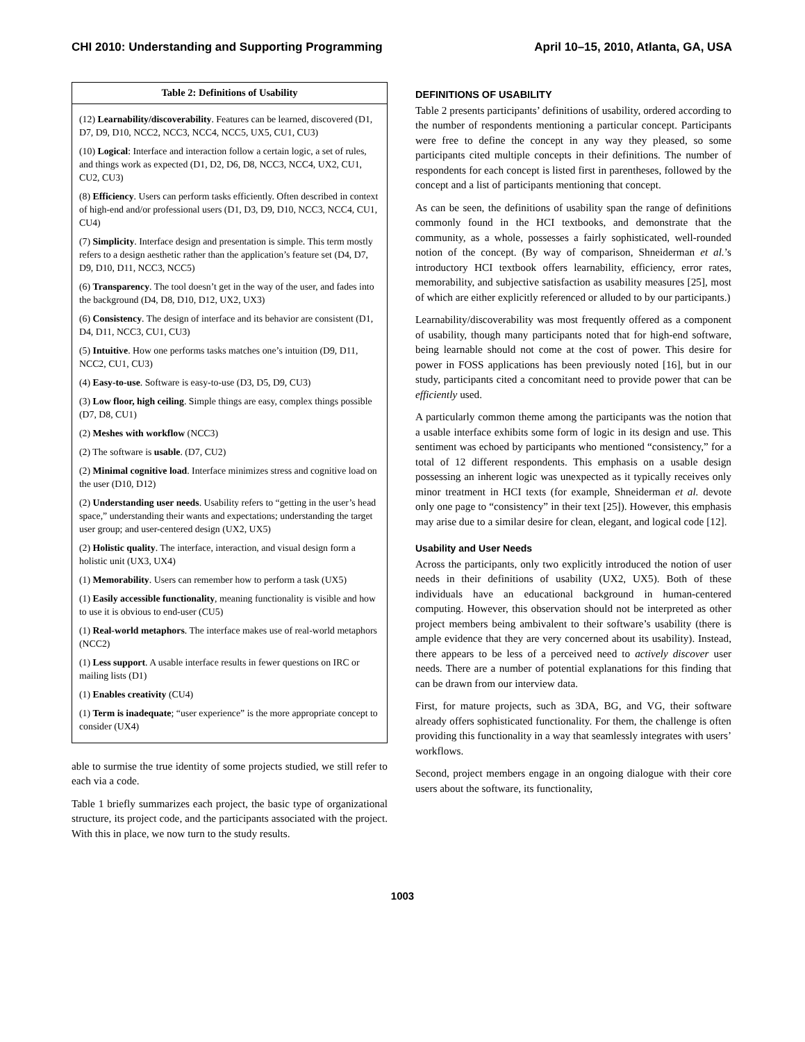CHI 2010: Understanding and Supporting Programming April 10–15, 2010, Atlanta, GA, USA
| Table 2: Definitions of Usability |
| --- |
| (12) Learnability/discoverability . Features can be learned, discovered (D1, D7, D9, D10, NCC2, NCC3, NCC4, NCC5, UX5, CU1, CU3) |
| (10) Logical : Interface and interaction follow a certain logic, a set of rules, and things work as expected (D1, D2, D6, D8, NCC3, NCC4, UX2, CU1, CU2, CU3) |
| (8) Efficiency . Users can perform tasks efficiently. Often described in context of high-end and/or professional users (D1, D3, D9, D10, NCC3, NCC4, CU1, CU4) |
| (7) Simplicity . Interface design and presentation is simple. This term mostly refers to a design aesthetic rather than the application’s feature set (D4, D7, D9, D10, D11, NCC3, NCC5) |
| (6) Transparency . The tool doesn’t get in the way of the user, and fades into the background (D4, D8, D10, D12, UX2, UX3) |
| (6) Consistency . The design of interface and its behavior are consistent (D1, D4, D11, NCC3, CU1, CU3) |
| (5) Intuitive . How one performs tasks matches one’s intuition (D9, D11, NCC2, CU1, CU3) |
| (4) Easy-to-use . Software is easy-to-use (D3, D5, D9, CU3) |
| (3) Low floor, high ceiling . Simple things are easy, complex things possible (D7, D8, CU1) |
| (2) Meshes with workflow (NCC3) |
| (2) The software is usable . (D7, CU2) |
| (2) Minimal cognitive load . Interface minimizes stress and cognitive load on the user (D10, D12) |
| (2) Understanding user needs . Usability refers to “getting in the user’s head space,” understanding their wants and expectations; understanding the target user group; and user-centered design (UX2, UX5) |
| (2) Holistic quality . The interface, interaction, and visual design form a holistic unit (UX3, UX4) |
| (1) Memorability . Users can remember how to perform a task (UX5) |
| (1) Easily accessible functionality , meaning functionality is visible and how to use it is obvious to end-user (CU5) |
| (1) Real-world metaphors . The interface makes use of real-world metaphors (NCC2) |
| (1) Less support . A usable interface results in fewer questions on IRC or mailing lists (D1) |
| (1) Enables creativity (CU4) |
| (1) Term is inadequate ; “user experience” is the more appropriate concept to consider (UX4) |
able to surmise the true identity of some projects studied, we still refer to each via a code.
Table 1 briefly summarizes each project, the basic type of organizational structure, its project code, and the participants associated with the project. With this in place, we now turn to the study results.
DEFINITIONS OF USABILITY
Table 2 presents participants’ definitions of usability, ordered according to the number of respondents mentioning a particular concept. Participants were free to define the concept in any way they pleased, so some participants cited multiple concepts in their definitions. The number of respondents for each concept is listed first in parentheses, followed by the concept and a list of participants mentioning that concept.
As can be seen, the definitions of usability span the range of definitions commonly found in the HCI textbooks, and demonstrate that the community, as a whole, possesses a fairly sophisticated, well-rounded notion of the concept. (By way of comparison, Shneiderman et al.’s introductory HCI textbook offers learnability, efficiency, error rates, memorability, and subjective satisfaction as usability measures [25], most of which are either explicitly referenced or alluded to by our participants.)
Learnability/discoverability was most frequently offered as a component of usability, though many participants noted that for high-end software, being learnable should not come at the cost of power. This desire for power in FOSS applications has been previously noted [16], but in our study, participants cited a concomitant need to provide power that can be efficiently used.
A particularly common theme among the participants was the notion that a usable interface exhibits some form of logic in its design and use. This sentiment was echoed by participants who mentioned “consistency,” for a total of 12 different respondents. This emphasis on a usable design possessing an inherent logic was unexpected as it typically receives only minor treatment in HCI texts (for example, Shneiderman et al. devote only one page to “consistency” in their text [25]). However, this emphasis may arise due to a similar desire for clean, elegant, and logical code [12].
Usability and User Needs
Across the participants, only two explicitly introduced the notion of user needs in their definitions of usability (UX2, UX5). Both of these individuals have an educational background in human-centered computing. However, this observation should not be interpreted as other project members being ambivalent to their software’s usability (there is ample evidence that they are very concerned about its usability). Instead, there appears to be less of a perceived need to actively discover user needs. There are a number of potential explanations for this finding that can be drawn from our interview data.
First, for mature projects, such as 3DA, BG, and VG, their software already offers sophisticated functionality. For them, the challenge is often providing this functionality in a way that seamlessly integrates with users’ workflows.
Second, project members engage in an ongoing dialogue with their core users about the software, its functionality,
1003